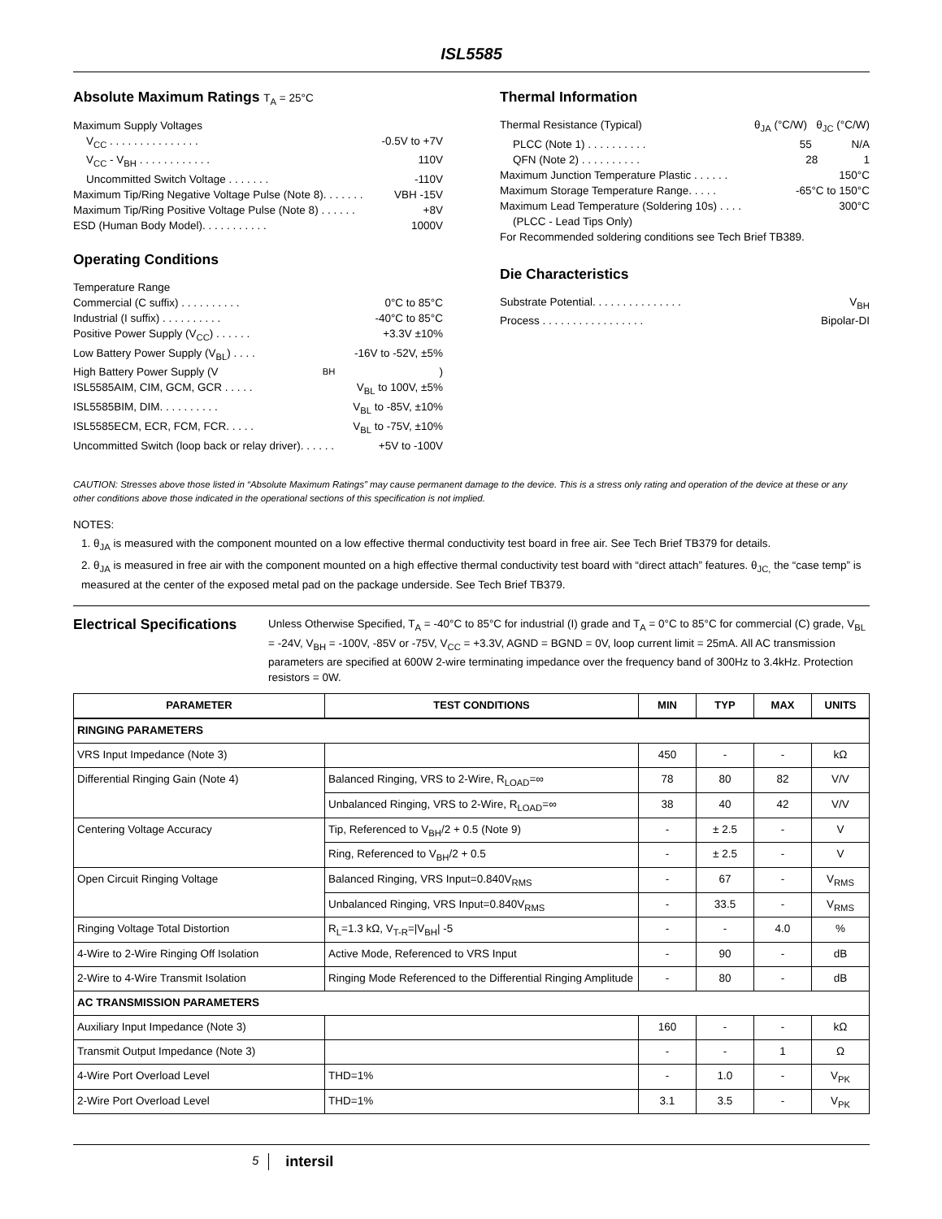ISL5585
Absolute Maximum Ratings T<sub>A</sub> = 25°C
Maximum Supply Voltages
V<sub>CC</sub> . . . . . . . . . . . . . . . -0.5V to +7V
V<sub>CC</sub> - V<sub>BH</sub> . . . . . . . . . . . . 110V
Uncommitted Switch Voltage . . . . . . . -110V
Maximum Tip/Ring Negative Voltage Pulse (Note 8). . . . . . . VBH -15V
Maximum Tip/Ring Positive Voltage Pulse (Note 8) . . . . . . +8V
ESD (Human Body Model). . . . . . . . . . . 1000V
Operating Conditions
Temperature Range
Commercial (C suffix) . . . . . . . . . . 0°C to 85°C
Industrial (I suffix) . . . . . . . . . . -40°C to 85°C
Positive Power Supply (V<sub>CC</sub>) . . . . . . +3.3V ±10%
Low Battery Power Supply (V<sub>BL</sub>) . . . . -16V to -52V, ±5%
High Battery Power Supply (V<sub>BH</sub>)
ISL5585AIM, CIM, GCM, GCR . . . . . V<sub>BL</sub> to 100V, ±5%
ISL5585BIM, DIM. . . . . . . . . . V<sub>BL</sub> to -85V, ±10%
ISL5585ECM, ECR, FCM, FCR. . . . . V<sub>BL</sub> to -75V, ±10%
Uncommitted Switch (loop back or relay driver). . . . . . +5V to -100V
Thermal Information
Thermal Resistance (Typical) θ<sub>JA</sub> (°C/W) θ<sub>JC</sub> (°C/W)
PLCC (Note 1) . . . . . . . . . . 55 N/A
QFN (Note 2) . . . . . . . . . . 28 1
Maximum Junction Temperature Plastic . . . . . . 150°C
Maximum Storage Temperature Range. . . . . -65°C to 150°C
Maximum Lead Temperature (Soldering 10s) . . . . 300°C
(PLCC - Lead Tips Only)
For Recommended soldering conditions see Tech Brief TB389.
Die Characteristics
Substrate Potential. . . . . . . . . . . . . . . V<sub>BH</sub>
Process . . . . . . . . . . . . . . . . . Bipolar-DI
CAUTION: Stresses above those listed in “Absolute Maximum Ratings” may cause permanent damage to the device. This is a stress only rating and operation of the device at these or any other conditions above those indicated in the operational sections of this specification is not implied.
NOTES:
1. θ<sub>JA</sub> is measured with the component mounted on a low effective thermal conductivity test board in free air. See Tech Brief TB379 for details.
2. θ<sub>JA</sub> is measured in free air with the component mounted on a high effective thermal conductivity test board with “direct attach” features. θ<sub>JC,</sub> the “case temp” is measured at the center of the exposed metal pad on the package underside. See Tech Brief TB379.
Electrical Specifications
Unless Otherwise Specified, T<sub>A</sub> = -40°C to 85°C for industrial (I) grade and T<sub>A</sub> = 0°C to 85°C for commercial (C) grade, V<sub>BL</sub> = -24V, V<sub>BH</sub> = -100V, -85V or -75V, V<sub>CC</sub> = +3.3V, AGND = BGND = 0V, loop current limit = 25mA. All AC transmission parameters are specified at 600W 2-wire terminating impedance over the frequency band of 300Hz to 3.4kHz. Protection resistors = 0W.
| PARAMETER | TEST CONDITIONS | MIN | TYP | MAX | UNITS |
| --- | --- | --- | --- | --- | --- |
| RINGING PARAMETERS | | | | | |
| VRS Input Impedance (Note 3) | | 450 | - | - | kΩ |
| Differential Ringing Gain (Note 4) | Balanced Ringing, VRS to 2-Wire, R<sub>LOAD</sub>=∞ | 78 | 80 | 82 | V/V |
| | Unbalanced Ringing, VRS to 2-Wire, R<sub>LOAD</sub>=∞ | 38 | 40 | 42 | V/V |
| Centering Voltage Accuracy | Tip, Referenced to V<sub>BH</sub>/2 + 0.5 (Note 9) | - | ± 2.5 | - | V |
| | Ring, Referenced to V<sub>BH</sub>/2 + 0.5 | - | ± 2.5 | - | V |
| Open Circuit Ringing Voltage | Balanced Ringing, VRS Input=0.840V<sub>RMS</sub> | - | 67 | - | V<sub>RMS</sub> |
| | Unbalanced Ringing, VRS Input=0.840V<sub>RMS</sub> | - | 33.5 | - | V<sub>RMS</sub> |
| Ringing Voltage Total Distortion | R<sub>L</sub>=1.3 kΩ, V<sub>T-R</sub>=/V<sub>BH</sub>/ -5 | - | - | 4.0 | % |
| 4-Wire to 2-Wire Ringing Off Isolation | Active Mode, Referenced to VRS Input | - | 90 | - | dB |
| 2-Wire to 4-Wire Transmit Isolation | Ringing Mode Referenced to the Differential Ringing Amplitude | - | 80 | - | dB |
| AC TRANSMISSION PARAMETERS | | | | | |
| Auxiliary Input Impedance (Note 3) | | 160 | - | - | kΩ |
| Transmit Output Impedance (Note 3) | | - | - | 1 | Ω |
| 4-Wire Port Overload Level | THD=1% | - | 1.0 | - | V<sub>PK</sub> |
| 2-Wire Port Overload Level | THD=1% | 3.1 | 3.5 | - | V<sub>PK</sub> |
5 intersil